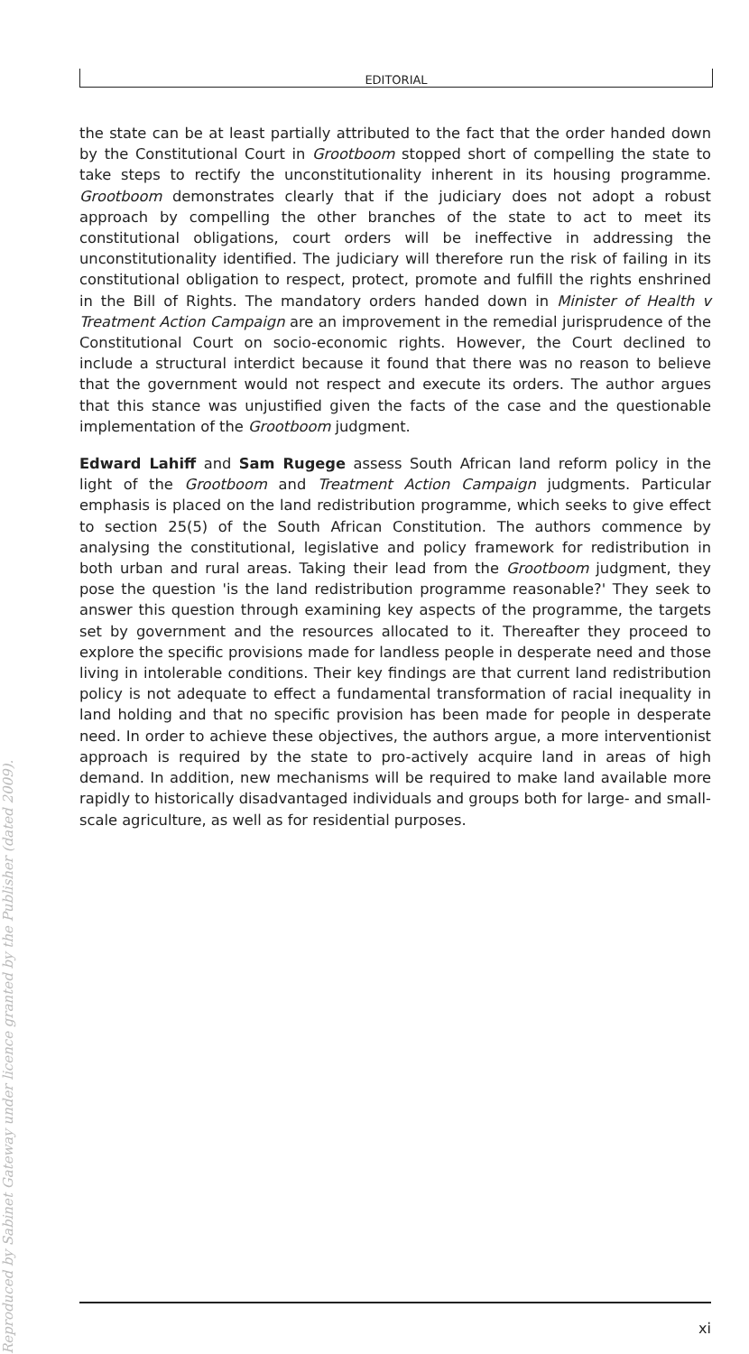EDITORIAL
the state can be at least partially attributed to the fact that the order handed down by the Constitutional Court in Grootboom stopped short of compelling the state to take steps to rectify the unconstitutionality inherent in its housing programme. Grootboom demonstrates clearly that if the judiciary does not adopt a robust approach by compelling the other branches of the state to act to meet its constitutional obligations, court orders will be ineffective in addressing the unconstitutionality identified. The judiciary will therefore run the risk of failing in its constitutional obligation to respect, protect, promote and fulfill the rights enshrined in the Bill of Rights. The mandatory orders handed down in Minister of Health v Treatment Action Campaign are an improvement in the remedial jurisprudence of the Constitutional Court on socio-economic rights. However, the Court declined to include a structural interdict because it found that there was no reason to believe that the government would not respect and execute its orders. The author argues that this stance was unjustified given the facts of the case and the questionable implementation of the Grootboom judgment.
Edward Lahiff and Sam Rugege assess South African land reform policy in the light of the Grootboom and Treatment Action Campaign judgments. Particular emphasis is placed on the land redistribution programme, which seeks to give effect to section 25(5) of the South African Constitution. The authors commence by analysing the constitutional, legislative and policy framework for redistribution in both urban and rural areas. Taking their lead from the Grootboom judgment, they pose the question 'is the land redistribution programme reasonable?' They seek to answer this question through examining key aspects of the programme, the targets set by government and the resources allocated to it. Thereafter they proceed to explore the specific provisions made for landless people in desperate need and those living in intolerable conditions. Their key findings are that current land redistribution policy is not adequate to effect a fundamental transformation of racial inequality in land holding and that no specific provision has been made for people in desperate need. In order to achieve these objectives, the authors argue, a more interventionist approach is required by the state to pro-actively acquire land in areas of high demand. In addition, new mechanisms will be required to make land available more rapidly to historically disadvantaged individuals and groups both for large- and small-scale agriculture, as well as for residential purposes.
Reproduced by Sabinet Gateway under licence granted by the Publisher (dated 2009).
xi